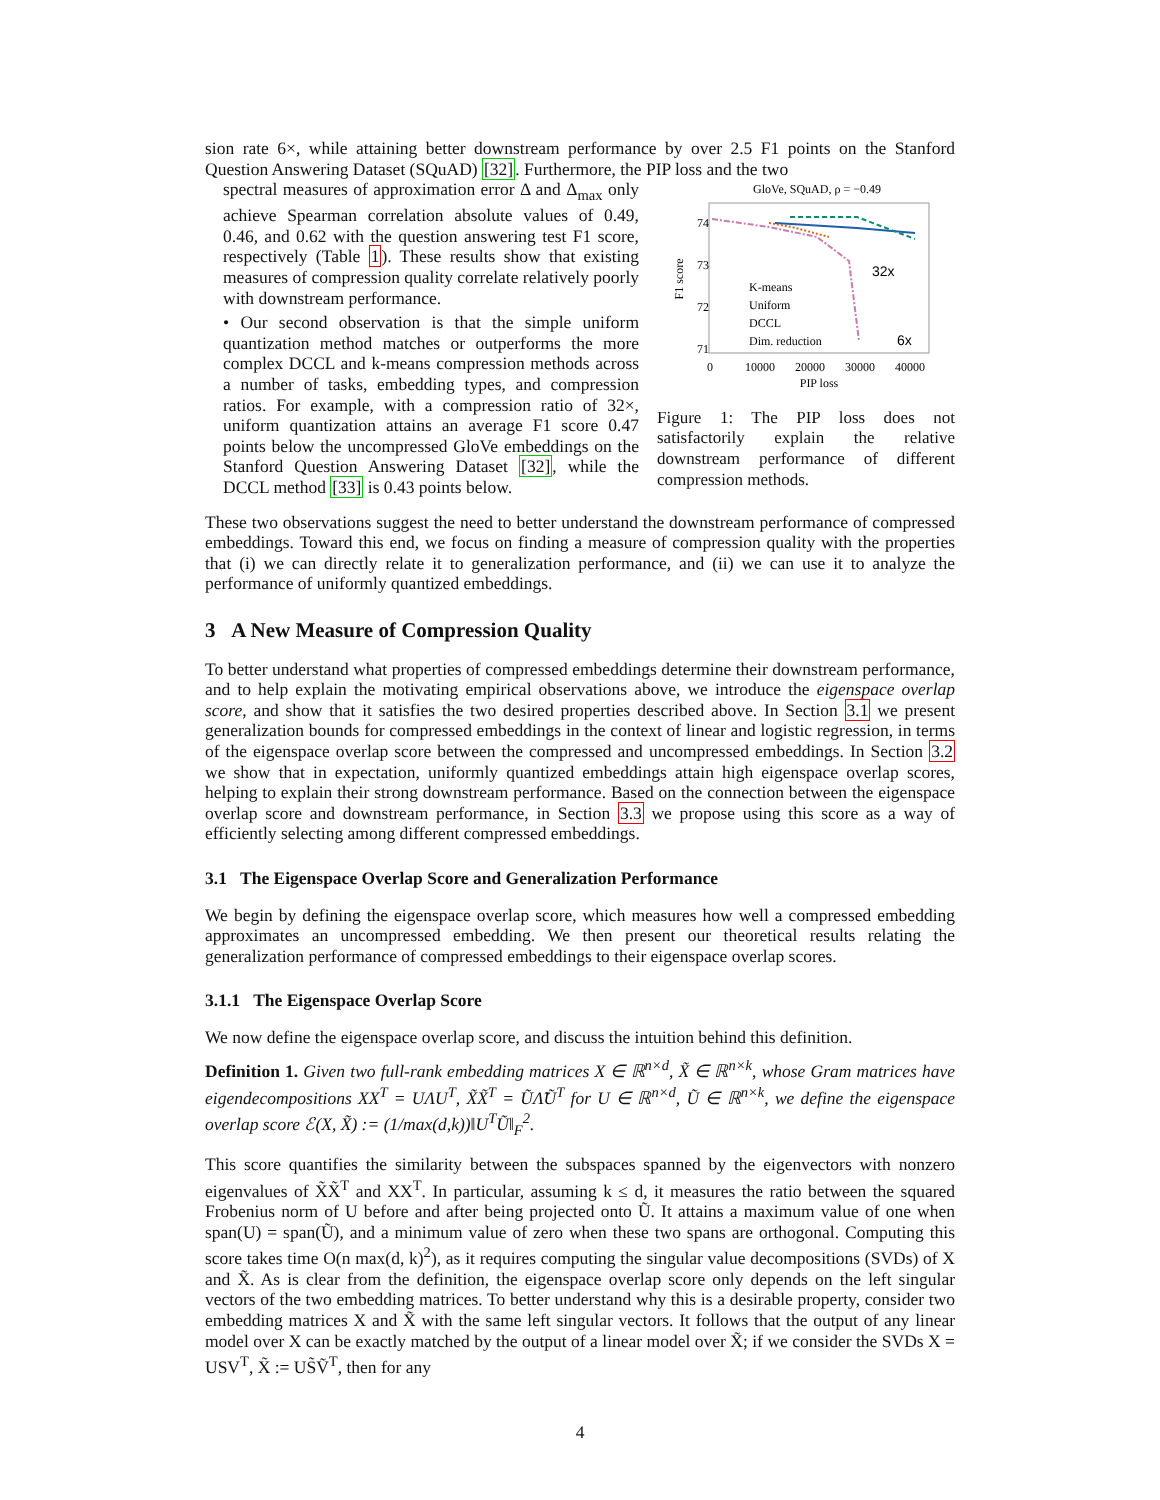sion rate 6×, while attaining better downstream performance by over 2.5 F1 points on the Stanford Question Answering Dataset (SQuAD) [32]. Furthermore, the PIP loss and the two
spectral measures of approximation error Δ and Δ<sub>max</sub> only achieve Spearman correlation absolute values of 0.49, 0.46, and 0.62 with the question answering test F1 score, respectively (Table 1). These results show that existing measures of compression quality correlate relatively poorly with downstream performance.
• Our second observation is that the simple uniform quantization method matches or outperforms the more complex DCCL and k-means compression methods across a number of tasks, embedding types, and compression ratios. For example, with a compression ratio of 32×, uniform quantization attains an average F1 score 0.47 points below the uncompressed GloVe embeddings on the Stanford Question Answering Dataset [32], while the DCCL method [33] is 0.43 points below.
GloVe, SQuAD, ρ = −0.49
74
73
72
71
0
10000
20000
30000
40000
PIP loss
F1 score
32x
6x
K-means
Uniform
DCCL
Dim. reduction
Figure 1: The PIP loss does not satisfactorily explain the relative downstream performance of different compression methods.
These two observations suggest the need to better understand the downstream performance of compressed embeddings. Toward this end, we focus on finding a measure of compression quality with the properties that (i) we can directly relate it to generalization performance, and (ii) we can use it to analyze the performance of uniformly quantized embeddings.
3 A New Measure of Compression Quality
To better understand what properties of compressed embeddings determine their downstream performance, and to help explain the motivating empirical observations above, we introduce the eigenspace overlap score, and show that it satisfies the two desired properties described above. In Section 3.1 we present generalization bounds for compressed embeddings in the context of linear and logistic regression, in terms of the eigenspace overlap score between the compressed and uncompressed embeddings. In Section 3.2 we show that in expectation, uniformly quantized embeddings attain high eigenspace overlap scores, helping to explain their strong downstream performance. Based on the connection between the eigenspace overlap score and downstream performance, in Section 3.3 we propose using this score as a way of efficiently selecting among different compressed embeddings.
3.1 The Eigenspace Overlap Score and Generalization Performance
We begin by defining the eigenspace overlap score, which measures how well a compressed embedding approximates an uncompressed embedding. We then present our theoretical results relating the generalization performance of compressed embeddings to their eigenspace overlap scores.
3.1.1 The Eigenspace Overlap Score
We now define the eigenspace overlap score, and discuss the intuition behind this definition.
Definition 1. Given two full-rank embedding matrices X ∈ ℝ<sup>n×d</sup>, X̃ ∈ ℝ<sup>n×k</sup>, whose Gram matrices have eigendecompositions XX<sup>T</sup> = UΛU<sup>T</sup>, X̃X̃<sup>T</sup> = ŨΛ̃Ũ<sup>T</sup> for U ∈ ℝ<sup>n×d</sup>, Ũ ∈ ℝ<sup>n×k</sup>, we define the eigenspace overlap score ℰ(X, X̃) := (1/max(d,k))‖U<sup>T</sup>Ũ‖<sub>F</sub><sup>2</sup>.
This score quantifies the similarity between the subspaces spanned by the eigenvectors with nonzero eigenvalues of X̃X̃<sup>T</sup> and XX<sup>T</sup>. In particular, assuming k ≤ d, it measures the ratio between the squared Frobenius norm of U before and after being projected onto Ũ. It attains a maximum value of one when span(U) = span(Ũ), and a minimum value of zero when these two spans are orthogonal. Computing this score takes time O(n max(d, k)<sup>2</sup>), as it requires computing the singular value decompositions (SVDs) of X and X̃. As is clear from the definition, the eigenspace overlap score only depends on the left singular vectors of the two embedding matrices. To better understand why this is a desirable property, consider two embedding matrices X and X̃ with the same left singular vectors. It follows that the output of any linear model over X can be exactly matched by the output of a linear model over X̃; if we consider the SVDs X = USV<sup>T</sup>, X̃ := US̃Ṽ<sup>T</sup>, then for any
4